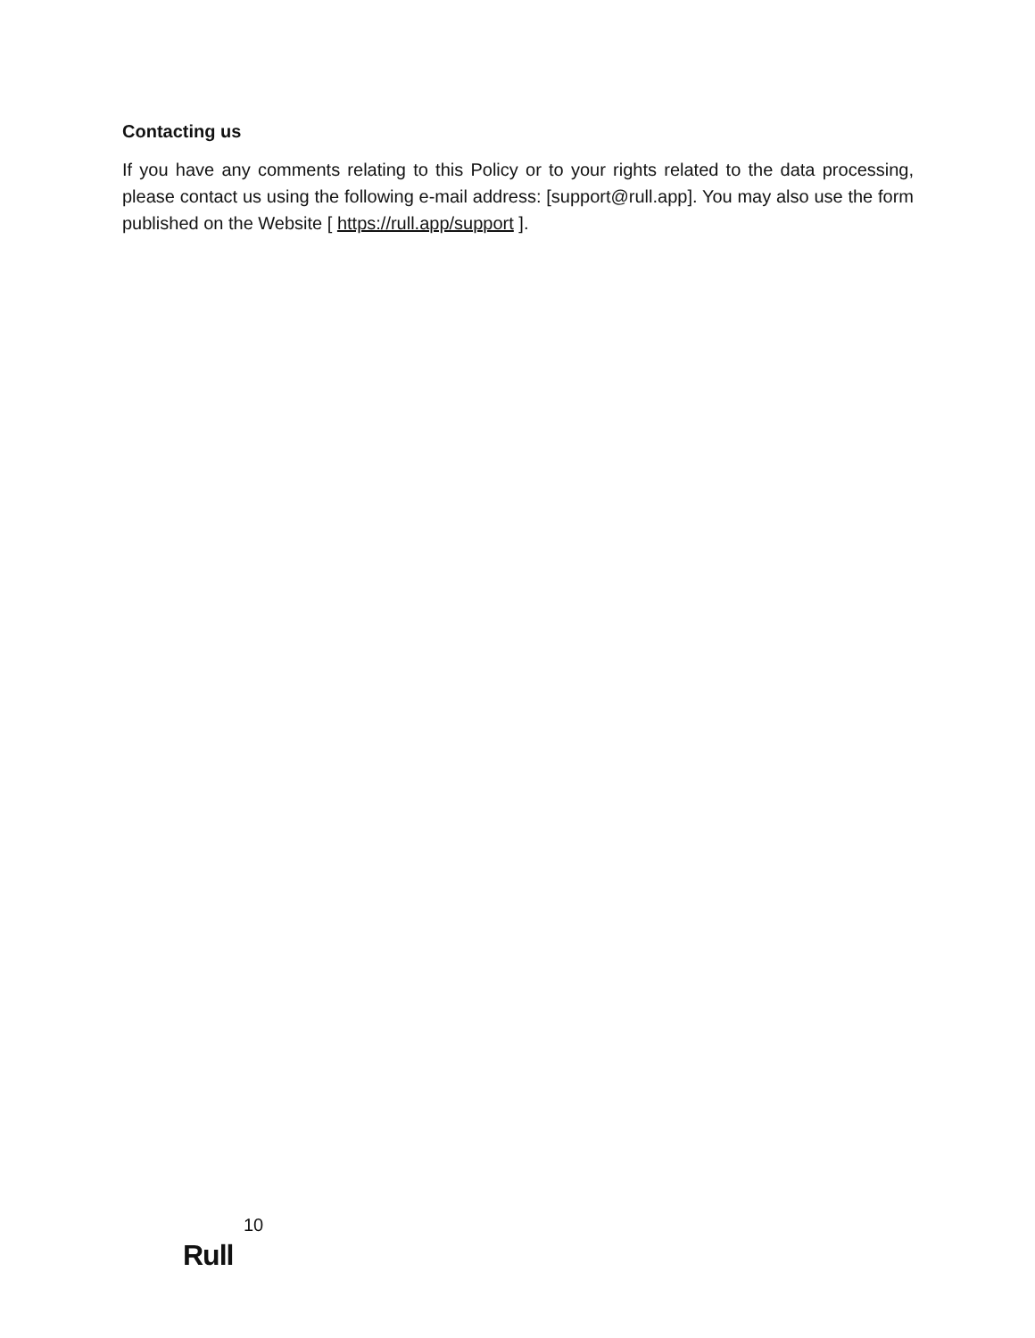Contacting us
If you have any comments relating to this Policy or to your rights related to the data processing, please contact us using the following e-mail address: [support@rull.app]. You may also use the form published on the Website [ https://rull.app/support ].
10
Rull